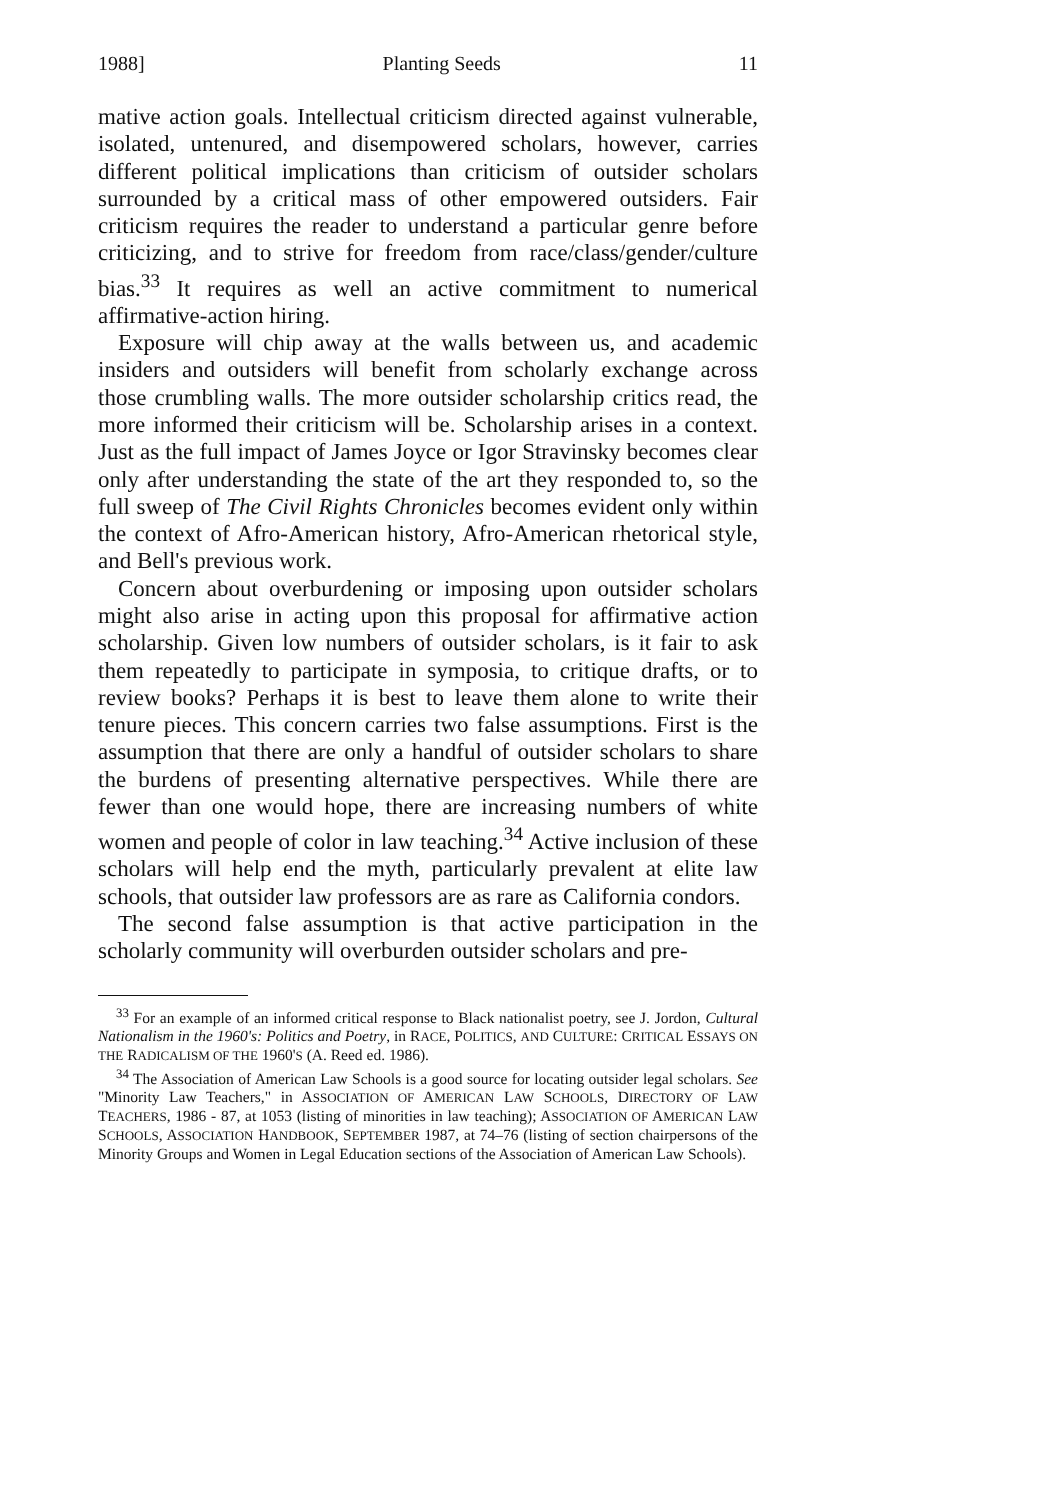1988] Planting Seeds 11
mative action goals. Intellectual criticism directed against vulnerable, isolated, untenured, and disempowered scholars, however, carries different political implications than criticism of outsider scholars surrounded by a critical mass of other empowered outsiders. Fair criticism requires the reader to understand a particular genre before criticizing, and to strive for freedom from race/class/gender/culture bias.<sup>33</sup> It requires as well an active commitment to numerical affirmative-action hiring.
Exposure will chip away at the walls between us, and academic insiders and outsiders will benefit from scholarly exchange across those crumbling walls. The more outsider scholarship critics read, the more informed their criticism will be. Scholarship arises in a context. Just as the full impact of James Joyce or Igor Stravinsky becomes clear only after understanding the state of the art they responded to, so the full sweep of The Civil Rights Chronicles becomes evident only within the context of Afro-American history, Afro-American rhetorical style, and Bell's previous work.
Concern about overburdening or imposing upon outsider scholars might also arise in acting upon this proposal for affirmative action scholarship. Given low numbers of outsider scholars, is it fair to ask them repeatedly to participate in symposia, to critique drafts, or to review books? Perhaps it is best to leave them alone to write their tenure pieces. This concern carries two false assumptions. First is the assumption that there are only a handful of outsider scholars to share the burdens of presenting alternative perspectives. While there are fewer than one would hope, there are increasing numbers of white women and people of color in law teaching.<sup>34</sup> Active inclusion of these scholars will help end the myth, particularly prevalent at elite law schools, that outsider law professors are as rare as California condors.
The second false assumption is that active participation in the scholarly community will overburden outsider scholars and pre-
<sup>33</sup> For an example of an informed critical response to Black nationalist poetry, see J. Jordon, Cultural Nationalism in the 1960's: Politics and Poetry, in RACE, POLITICS, AND CULTURE: CRITICAL ESSAYS ON THE RADICALISM OF THE 1960'S (A. Reed ed. 1986).
<sup>34</sup> The Association of American Law Schools is a good source for locating outsider legal scholars. See "Minority Law Teachers," in ASSOCIATION OF AMERICAN LAW SCHOOLS, DIRECTORY OF LAW TEACHERS, 1986 - 87, at 1053 (listing of minorities in law teaching); ASSOCIATION OF AMERICAN LAW SCHOOLS, ASSOCIATION HANDBOOK, SEPTEMBER 1987, at 74–76 (listing of section chairpersons of the Minority Groups and Women in Legal Education sections of the Association of American Law Schools).